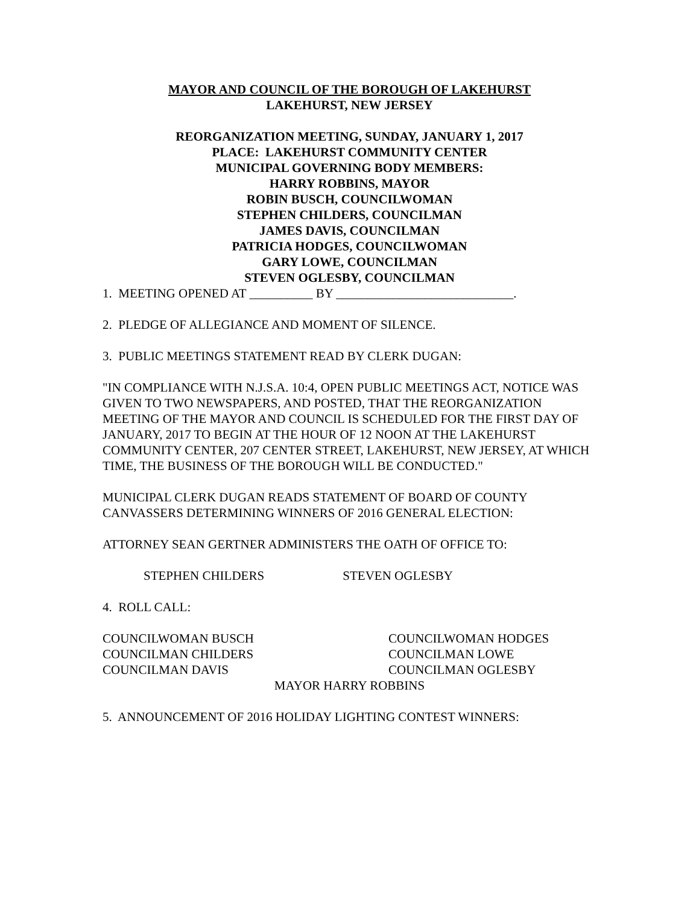MAYOR AND COUNCIL OF THE BOROUGH OF LAKEHURST
LAKEHURST, NEW JERSEY
REORGANIZATION MEETING, SUNDAY, JANUARY 1, 2017
PLACE: LAKEHURST COMMUNITY CENTER
MUNICIPAL GOVERNING BODY MEMBERS:
HARRY ROBBINS, MAYOR
ROBIN BUSCH, COUNCILWOMAN
STEPHEN CHILDERS, COUNCILMAN
JAMES DAVIS, COUNCILMAN
PATRICIA HODGES, COUNCILWOMAN
GARY LOWE, COUNCILMAN
STEVEN OGLESBY, COUNCILMAN
1. MEETING OPENED AT __________ BY ____________________________.
2. PLEDGE OF ALLEGIANCE AND MOMENT OF SILENCE.
3. PUBLIC MEETINGS STATEMENT READ BY CLERK DUGAN:
"IN COMPLIANCE WITH N.J.S.A. 10:4, OPEN PUBLIC MEETINGS ACT, NOTICE WAS GIVEN TO TWO NEWSPAPERS, AND POSTED, THAT THE REORGANIZATION MEETING OF THE MAYOR AND COUNCIL IS SCHEDULED FOR THE FIRST DAY OF JANUARY, 2017 TO BEGIN AT THE HOUR OF 12 NOON AT THE LAKEHURST COMMUNITY CENTER, 207 CENTER STREET, LAKEHURST, NEW JERSEY, AT WHICH TIME, THE BUSINESS OF THE BOROUGH WILL BE CONDUCTED."
MUNICIPAL CLERK DUGAN READS STATEMENT OF BOARD OF COUNTY CANVASSERS DETERMINING WINNERS OF 2016 GENERAL ELECTION:
ATTORNEY SEAN GERTNER ADMINISTERS THE OATH OF OFFICE TO:
STEPHEN CHILDERS STEVEN OGLESBY
4. ROLL CALL:
COUNCILWOMAN BUSCH COUNCILWOMAN HODGES
COUNCILMAN CHILDERS COUNCILMAN LOWE
COUNCILMAN DAVIS COUNCILMAN OGLESBY
MAYOR HARRY ROBBINS
5. ANNOUNCEMENT OF 2016 HOLIDAY LIGHTING CONTEST WINNERS: